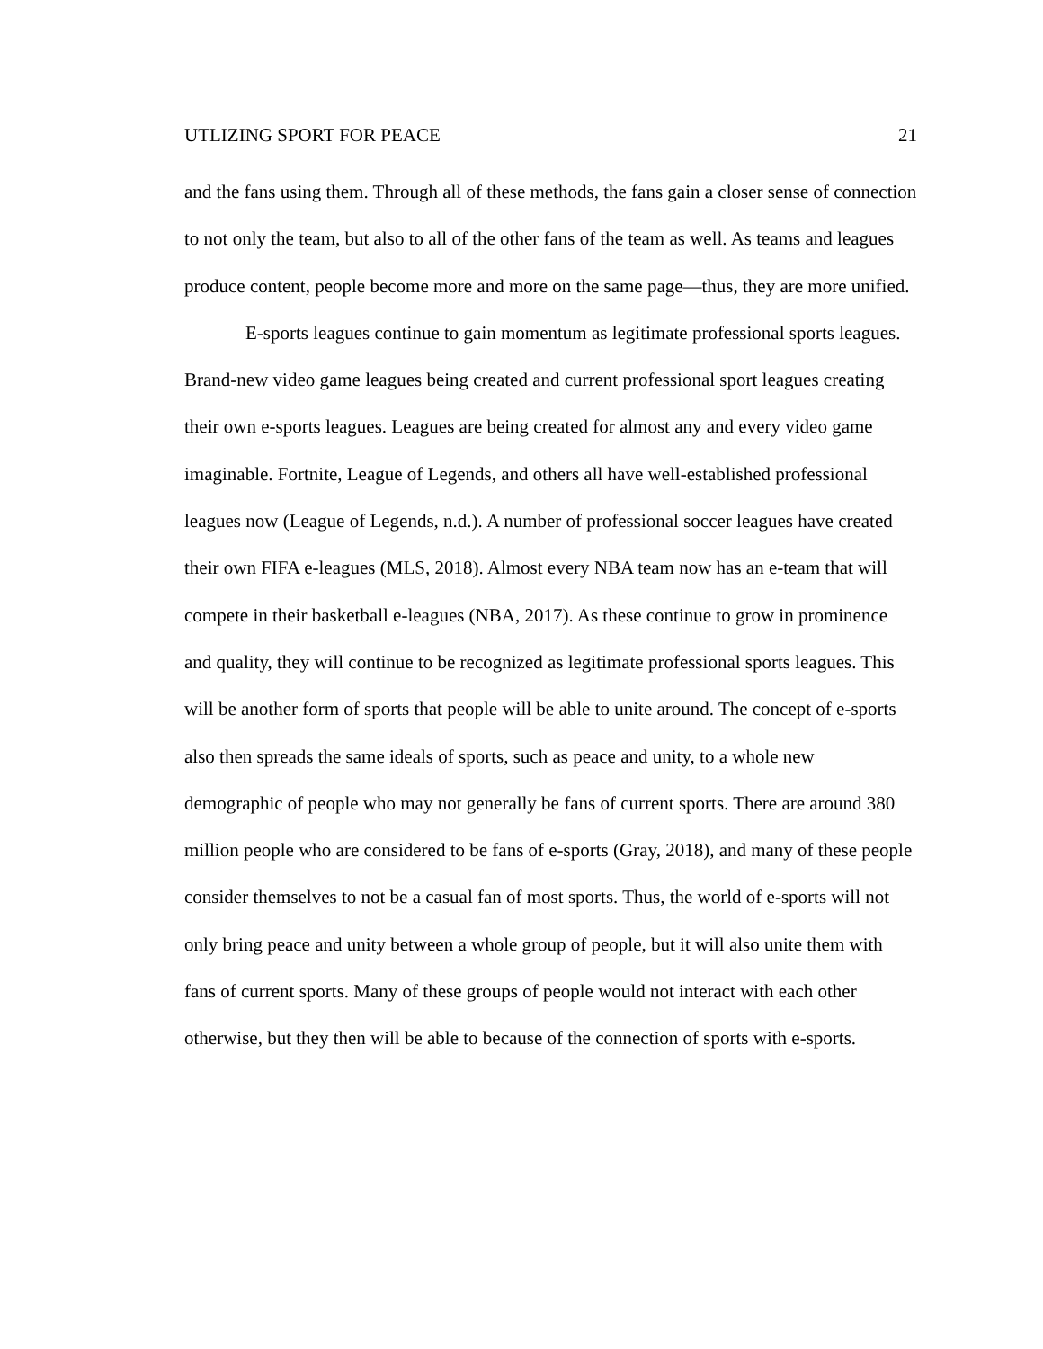UTLIZING SPORT FOR PEACE 21
and the fans using them. Through all of these methods, the fans gain a closer sense of connection to not only the team, but also to all of the other fans of the team as well. As teams and leagues produce content, people become more and more on the same page—thus, they are more unified.
E-sports leagues continue to gain momentum as legitimate professional sports leagues. Brand-new video game leagues being created and current professional sport leagues creating their own e-sports leagues. Leagues are being created for almost any and every video game imaginable. Fortnite, League of Legends, and others all have well-established professional leagues now (League of Legends, n.d.). A number of professional soccer leagues have created their own FIFA e-leagues (MLS, 2018). Almost every NBA team now has an e-team that will compete in their basketball e-leagues (NBA, 2017). As these continue to grow in prominence and quality, they will continue to be recognized as legitimate professional sports leagues. This will be another form of sports that people will be able to unite around. The concept of e-sports also then spreads the same ideals of sports, such as peace and unity, to a whole new demographic of people who may not generally be fans of current sports. There are around 380 million people who are considered to be fans of e-sports (Gray, 2018), and many of these people consider themselves to not be a casual fan of most sports. Thus, the world of e-sports will not only bring peace and unity between a whole group of people, but it will also unite them with fans of current sports. Many of these groups of people would not interact with each other otherwise, but they then will be able to because of the connection of sports with e-sports.